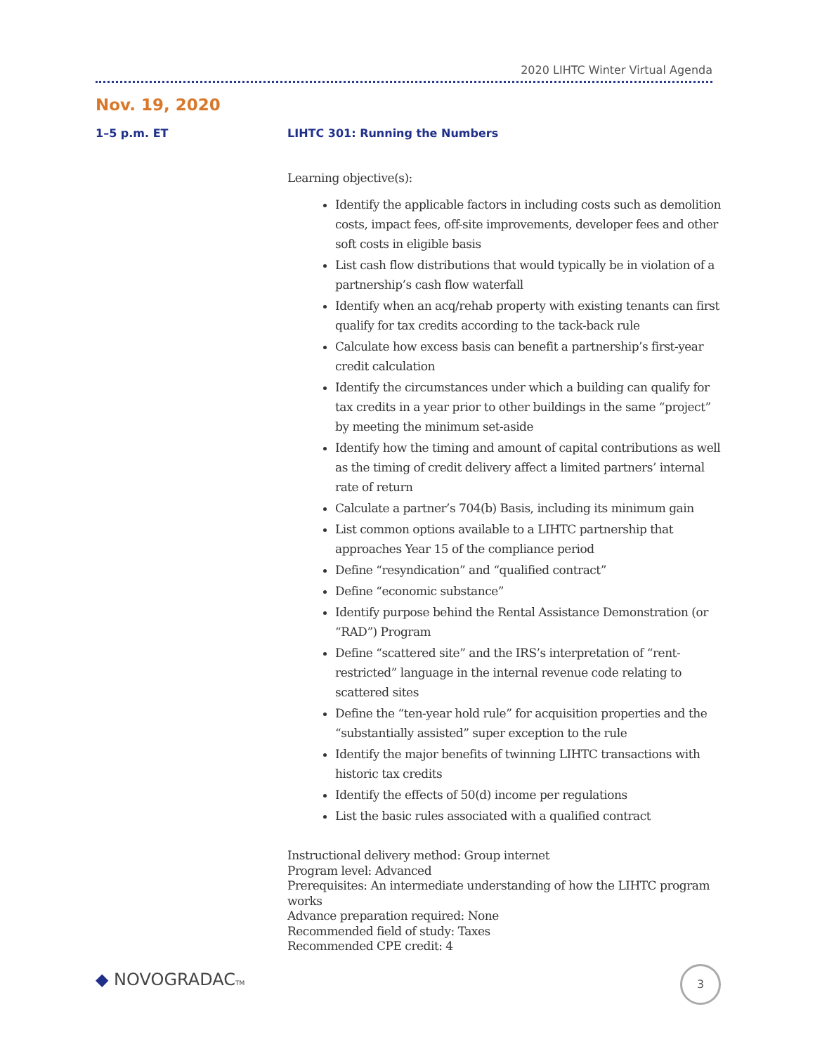2020 LIHTC Winter Virtual Agenda
Nov. 19, 2020
1–5 p.m. ET
LIHTC 301: Running the Numbers
Learning objective(s):
Identify the applicable factors in including costs such as demolition costs, impact fees, off-site improvements, developer fees and other soft costs in eligible basis
List cash flow distributions that would typically be in violation of a partnership’s cash flow waterfall
Identify when an acq/rehab property with existing tenants can first qualify for tax credits according to the tack-back rule
Calculate how excess basis can benefit a partnership’s first-year credit calculation
Identify the circumstances under which a building can qualify for tax credits in a year prior to other buildings in the same “project” by meeting the minimum set-aside
Identify how the timing and amount of capital contributions as well as the timing of credit delivery affect a limited partners’ internal rate of return
Calculate a partner’s 704(b) Basis, including its minimum gain
List common options available to a LIHTC partnership that approaches Year 15 of the compliance period
Define “resyndication” and “qualified contract”
Define “economic substance”
Identify purpose behind the Rental Assistance Demonstration (or “RAD”) Program
Define “scattered site” and the IRS’s interpretation of “rent-restricted” language in the internal revenue code relating to scattered sites
Define the “ten-year hold rule” for acquisition properties and the “substantially assisted” super exception to the rule
Identify the major benefits of twinning LIHTC transactions with historic tax credits
Identify the effects of 50(d) income per regulations
List the basic rules associated with a qualified contract
Instructional delivery method: Group internet
Program level: Advanced
Prerequisites: An intermediate understanding of how the LIHTC program works
Advance preparation required: None
Recommended field of study: Taxes
Recommended CPE credit: 4
◆ NOVOGRADACTM 3